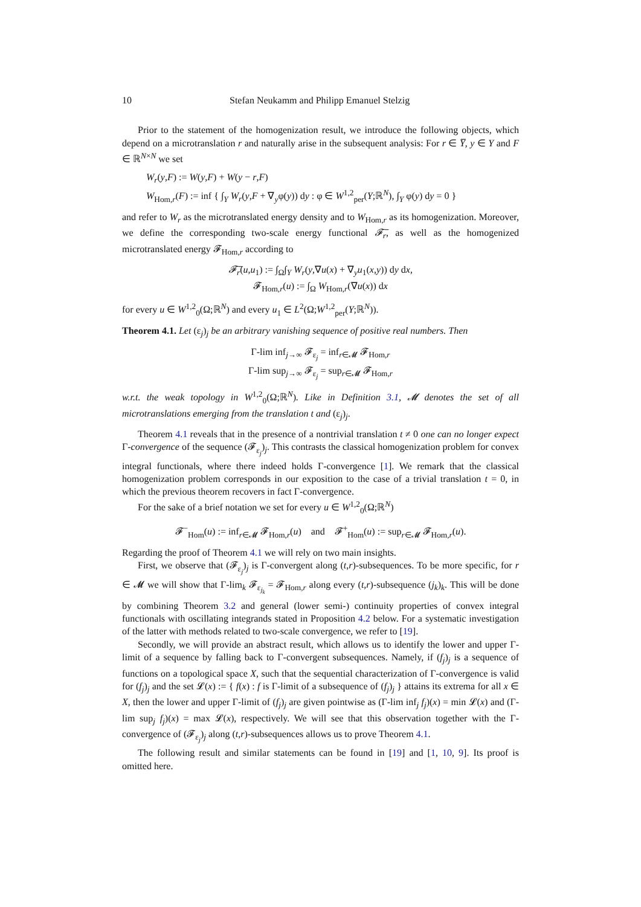10 Stefan Neukamm and Philipp Emanuel Stelzig
Prior to the statement of the homogenization result, we introduce the following objects, which depend on a microtranslation r and naturally arise in the subsequent analysis: For r ∈ Y̅, y ∈ Y and F ∈ ℝ<sup>N×N</sup> we set
W<sub>r</sub>(y,F) := W(y,F) + W(y − r,F)
W<sub>Hom,r</sub>(F) := inf { ∫<sub>Y</sub> W<sub>r</sub>(y,F + ∇<sub>y</sub>φ(y)) dy : φ ∈ W<sup>1,2</sup><sub>per</sub>(Y;ℝ<sup>N</sup>), ∫<sub>Y</sub> φ(y) dy = 0 }
and refer to W<sub>r</sub> as the microtranslated energy density and to W<sub>Hom,r</sub> as its homogenization. Moreover, we define the corresponding two-scale energy functional 𝓕̅<sub>r</sub>, as well as the homogenized microtranslated energy 𝓕<sub>Hom,r</sub> according to
𝓕̅<sub>r</sub>(u,u<sub>1</sub>) := ∫<sub>Ω</sub>∫<sub>Y</sub> W<sub>r</sub>(y,∇u(x) + ∇<sub>y</sub>u<sub>1</sub>(x,y)) dy dx,
𝓕<sub>Hom,r</sub>(u) := ∫<sub>Ω</sub> W<sub>Hom,r</sub>(∇u(x)) dx
for every u ∈ W<sup>1,2</sup><sub>0</sub>(Ω;ℝ<sup>N</sup>) and every u<sub>1</sub> ∈ L<sup>2</sup>(Ω;W<sup>1,2</sup><sub>per</sub>(Y;ℝ<sup>N</sup>)).
Theorem 4.1. Let (ε<sub>j</sub>)<sub>j</sub> be an arbitrary vanishing sequence of positive real numbers. Then
Γ-lim inf<sub>j→∞</sub> 𝓕<sub>ε<sub>j</sub></sub> = inf<sub>r∈𝓜</sub> 𝓕<sub>Hom,r</sub>
Γ-lim sup<sub>j→∞</sub> 𝓕<sub>ε<sub>j</sub></sub> = sup<sub>r∈𝓜</sub> 𝓕<sub>Hom,r</sub>
w.r.t. the weak topology in W<sup>1,2</sup><sub>0</sub>(Ω;ℝ<sup>N</sup>). Like in Definition 3.1, 𝓜 denotes the set of all microtranslations emerging from the translation t and (ε<sub>j</sub>)<sub>j</sub>.
Theorem 4.1 reveals that in the presence of a nontrivial translation t ≠ 0 one can no longer expect Γ-convergence of the sequence (𝓕<sub>ε<sub>j</sub></sub>)<sub>j</sub>. This contrasts the classical homogenization problem for convex integral functionals, where there indeed holds Γ-convergence [1]. We remark that the classical homogenization problem corresponds in our exposition to the case of a trivial translation t = 0, in which the previous theorem recovers in fact Γ-convergence.
For the sake of a brief notation we set for every u ∈ W<sup>1,2</sup><sub>0</sub>(Ω;ℝ<sup>N</sup>)
𝓕<sup>−</sup><sub>Hom</sub>(u) := inf<sub>r∈𝓜</sub> 𝓕<sub>Hom,r</sub>(u) and 𝓕<sup>+</sup><sub>Hom</sub>(u) := sup<sub>r∈𝓜</sub> 𝓕<sub>Hom,r</sub>(u).
Regarding the proof of Theorem 4.1 we will rely on two main insights.
First, we observe that (𝓕<sub>ε<sub>j</sub></sub>)<sub>j</sub> is Γ-convergent along (t,r)-subsequences. To be more specific, for r ∈ 𝓜 we will show that Γ-lim<sub>k</sub> 𝓕<sub>ε<sub>j<sub>k</sub></sub></sub> = 𝓕<sub>Hom,r</sub> along every (t,r)-subsequence (j<sub>k</sub>)<sub>k</sub>. This will be done by combining Theorem 3.2 and general (lower semi-) continuity properties of convex integral functionals with oscillating integrands stated in Proposition 4.2 below. For a systematic investigation of the latter with methods related to two-scale convergence, we refer to [19].
Secondly, we will provide an abstract result, which allows us to identify the lower and upper Γ-limit of a sequence by falling back to Γ-convergent subsequences. Namely, if (f<sub>j</sub>)<sub>j</sub> is a sequence of functions on a topological space X, such that the sequential characterization of Γ-convergence is valid for (f<sub>j</sub>)<sub>j</sub> and the set 𝓛(x) := { f(x) : f is Γ-limit of a subsequence of (f<sub>j</sub>)<sub>j</sub> } attains its extrema for all x ∈ X, then the lower and upper Γ-limit of (f<sub>j</sub>)<sub>j</sub> are given pointwise as (Γ-lim inf<sub>j</sub> f<sub>j</sub>)(x) = min 𝓛(x) and (Γ-lim sup<sub>j</sub> f<sub>j</sub>)(x) = max 𝓛(x), respectively. We will see that this observation together with the Γ-convergence of (𝓕<sub>ε<sub>j</sub></sub>)<sub>j</sub> along (t,r)-subsequences allows us to prove Theorem 4.1.
The following result and similar statements can be found in [19] and [1, 10, 9]. Its proof is omitted here.